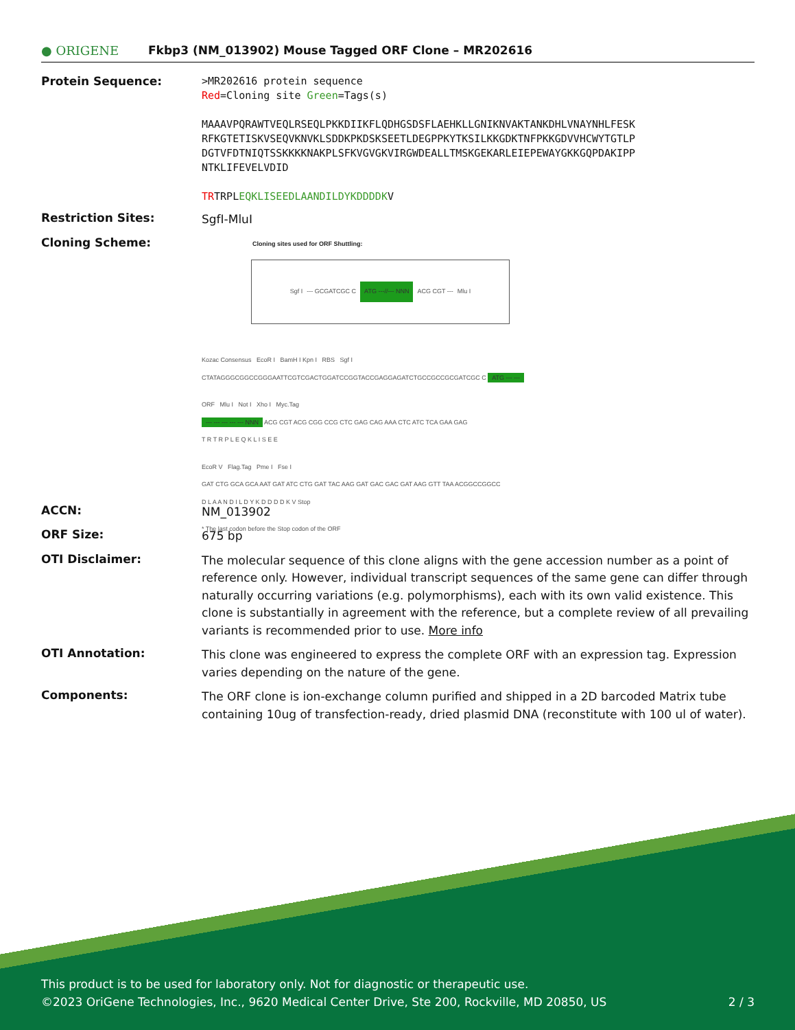● ORIGENE
Fkbp3 (NM_013902) Mouse Tagged ORF Clone – MR202616
Protein Sequence:
>MR202616 protein sequence
Red=Cloning site Green=Tags(s)
MAAAVPQRAWTVEQLRSEQLPKKDIIKFLQDHGSDSFLAEHKLLGNIKNVAKTANKDHLVNAYNHLFESK
RFKGTETISKVSEQVKNVKLSDDKPKDSKSEETLDEGPPKYTKSILKKGDKTNFPKKGDVVHCWYTGTLP
DGTVFDTNIQTSSKKKKNAKPLSFKVGVGKVIRGWDEALLTMSKGEKARLEIEPEWAYGKKGQPDAKIPP
NTKLIFEVELVDID
TRTRPLEQKLISEEDLAANDILDYKDDDDKV
Restriction Sites:
SgfI-MluI
Cloning Scheme:
Cloning sites used for ORF Shuttling:
Sgf I --- GCGATCGC C ATG ---//--- NNN ACG CGT --- Mlu I
Kozac Consensus EcoR I BamH I Kpn I RBS Sgf I
CTATAGGGCGGCCGGGAATTCGTCGACTGGATCCGGTACCGAGGAGATCTGCCGCCGCGATCGC C ATG --- ---
ORF Mlu I Not I Xho I Myc.Tag
--- --- --- --- --- NNN ACG CGT ACG CGG CCG CTC GAG CAG AAA CTC ATC TCA GAA GAG
T R T R P L E Q K L I S E E
EcoR V Flag.Tag Pme I Fse I
GAT CTG GCA GCA AAT GAT ATC CTG GAT TAC AAG GAT GAC GAC GAT AAG GTT TAA ACGGCCGGCC
D L A A N D I L D Y K D D D D K V Stop
* The last codon before the Stop codon of the ORF
ACCN:
NM_013902
ORF Size:
675 bp
OTI Disclaimer:
The molecular sequence of this clone aligns with the gene accession number as a point of reference only. However, individual transcript sequences of the same gene can differ through naturally occurring variations (e.g. polymorphisms), each with its own valid existence. This clone is substantially in agreement with the reference, but a complete review of all prevailing variants is recommended prior to use. More info
OTI Annotation:
This clone was engineered to express the complete ORF with an expression tag. Expression varies depending on the nature of the gene.
Components:
The ORF clone is ion-exchange column purified and shipped in a 2D barcoded Matrix tube containing 10ug of transfection-ready, dried plasmid DNA (reconstitute with 100 ul of water).
This product is to be used for laboratory only. Not for diagnostic or therapeutic use.
©2023 OriGene Technologies, Inc., 9620 Medical Center Drive, Ste 200, Rockville, MD 20850, US 2 / 3